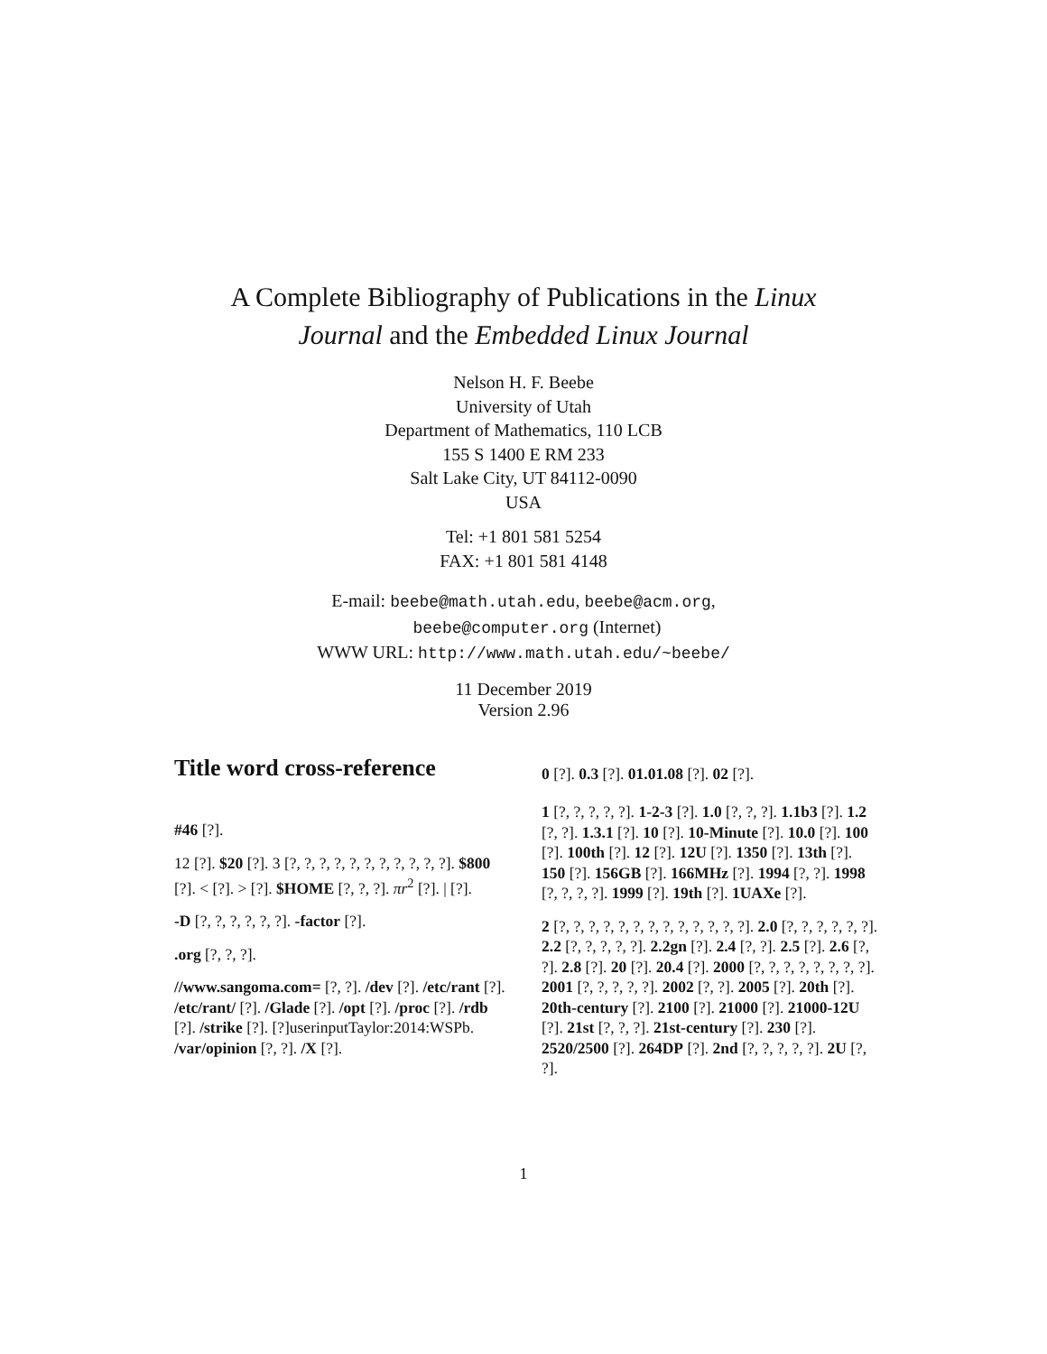A Complete Bibliography of Publications in the Linux
Journal and the Embedded Linux Journal
Nelson H. F. Beebe
University of Utah
Department of Mathematics, 110 LCB
155 S 1400 E RM 233
Salt Lake City, UT 84112-0090
USA
Tel: +1 801 581 5254
FAX: +1 801 581 4148
E-mail: beebe@math.utah.edu, beebe@acm.org,
beebe@computer.org (Internet)
WWW URL: http://www.math.utah.edu/~beebe/
11 December 2019
Version 2.96
Title word cross-reference
#46 [?].
12 [?]. $20 [?]. 3 [?, ?, ?, ?, ?, ?, ?, ?, ?, ?, ?]. $800 [?]. < [?]. > [?]. $HOME [?, ?, ?]. πr<sup>2</sup> [?]. | [?].
-D [?, ?, ?, ?, ?, ?]. -factor [?].
.org [?, ?, ?].
//www.sangoma.com= [?, ?]. /dev [?]. /etc/rant [?]. /etc/rant/ [?]. /Glade [?]. /opt [?]. /proc [?]. /rdb [?]. /strike [?]. [?]userinputTaylor:2014:WSPb. /var/opinion [?, ?]. /X [?].
0 [?]. 0.3 [?]. 01.01.08 [?]. 02 [?].
1 [?, ?, ?, ?, ?]. 1-2-3 [?]. 1.0 [?, ?, ?]. 1.1b3 [?]. 1.2 [?, ?]. 1.3.1 [?]. 10 [?]. 10-Minute [?]. 10.0 [?]. 100 [?]. 100th [?]. 12 [?]. 12U [?]. 1350 [?]. 13th [?]. 150 [?]. 156GB [?]. 166MHz [?]. 1994 [?, ?]. 1998 [?, ?, ?, ?]. 1999 [?]. 19th [?]. 1UAXe [?].
2 [?, ?, ?, ?, ?, ?, ?, ?, ?, ?, ?, ?, ?]. 2.0 [?, ?, ?, ?, ?, ?]. 2.2 [?, ?, ?, ?, ?]. 2.2gn [?]. 2.4 [?, ?]. 2.5 [?]. 2.6 [?, ?]. 2.8 [?]. 20 [?]. 20.4 [?]. 2000 [?, ?, ?, ?, ?, ?, ?, ?]. 2001 [?, ?, ?, ?, ?]. 2002 [?, ?]. 2005 [?]. 20th [?]. 20th-century [?]. 2100 [?]. 21000 [?]. 21000-12U [?]. 21st [?, ?, ?]. 21st-century [?]. 230 [?]. 2520/2500 [?]. 264DP [?]. 2nd [?, ?, ?, ?, ?]. 2U [?, ?].
1